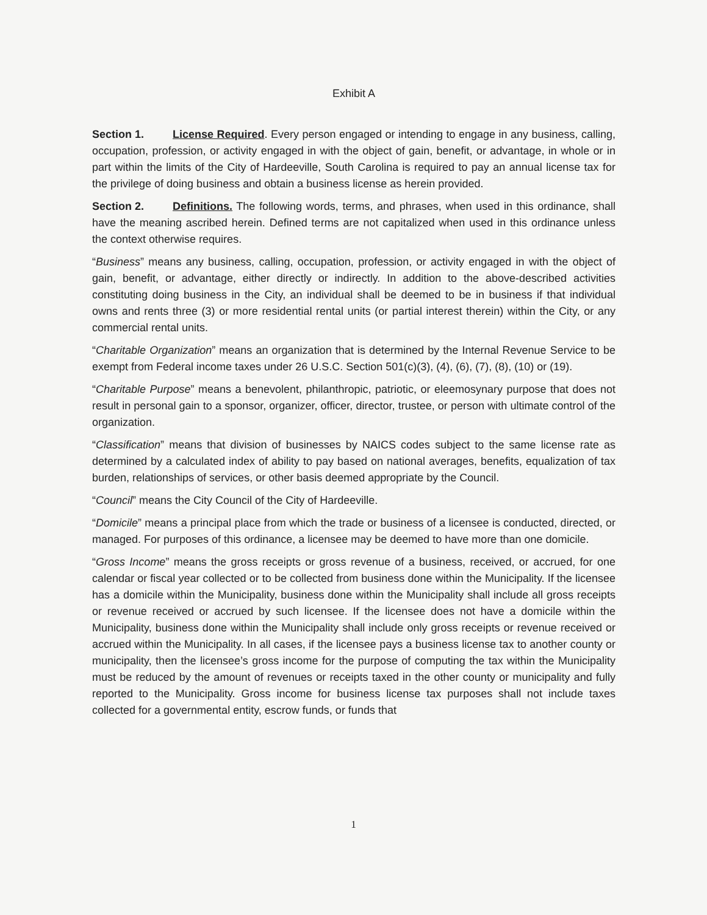Exhibit A
Section 1. License Required. Every person engaged or intending to engage in any business, calling, occupation, profession, or activity engaged in with the object of gain, benefit, or advantage, in whole or in part within the limits of the City of Hardeeville, South Carolina is required to pay an annual license tax for the privilege of doing business and obtain a business license as herein provided.
Section 2. Definitions. The following words, terms, and phrases, when used in this ordinance, shall have the meaning ascribed herein. Defined terms are not capitalized when used in this ordinance unless the context otherwise requires.
“Business” means any business, calling, occupation, profession, or activity engaged in with the object of gain, benefit, or advantage, either directly or indirectly. In addition to the above-described activities constituting doing business in the City, an individual shall be deemed to be in business if that individual owns and rents three (3) or more residential rental units (or partial interest therein) within the City, or any commercial rental units.
“Charitable Organization” means an organization that is determined by the Internal Revenue Service to be exempt from Federal income taxes under 26 U.S.C. Section 501(c)(3), (4), (6), (7), (8), (10) or (19).
“Charitable Purpose” means a benevolent, philanthropic, patriotic, or eleemosynary purpose that does not result in personal gain to a sponsor, organizer, officer, director, trustee, or person with ultimate control of the organization.
“Classification” means that division of businesses by NAICS codes subject to the same license rate as determined by a calculated index of ability to pay based on national averages, benefits, equalization of tax burden, relationships of services, or other basis deemed appropriate by the Council.
“Council” means the City Council of the City of Hardeeville.
“Domicile” means a principal place from which the trade or business of a licensee is conducted, directed, or managed. For purposes of this ordinance, a licensee may be deemed to have more than one domicile.
“Gross Income” means the gross receipts or gross revenue of a business, received, or accrued, for one calendar or fiscal year collected or to be collected from business done within the Municipality. If the licensee has a domicile within the Municipality, business done within the Municipality shall include all gross receipts or revenue received or accrued by such licensee. If the licensee does not have a domicile within the Municipality, business done within the Municipality shall include only gross receipts or revenue received or accrued within the Municipality. In all cases, if the licensee pays a business license tax to another county or municipality, then the licensee’s gross income for the purpose of computing the tax within the Municipality must be reduced by the amount of revenues or receipts taxed in the other county or municipality and fully reported to the Municipality. Gross income for business license tax purposes shall not include taxes collected for a governmental entity, escrow funds, or funds that
1